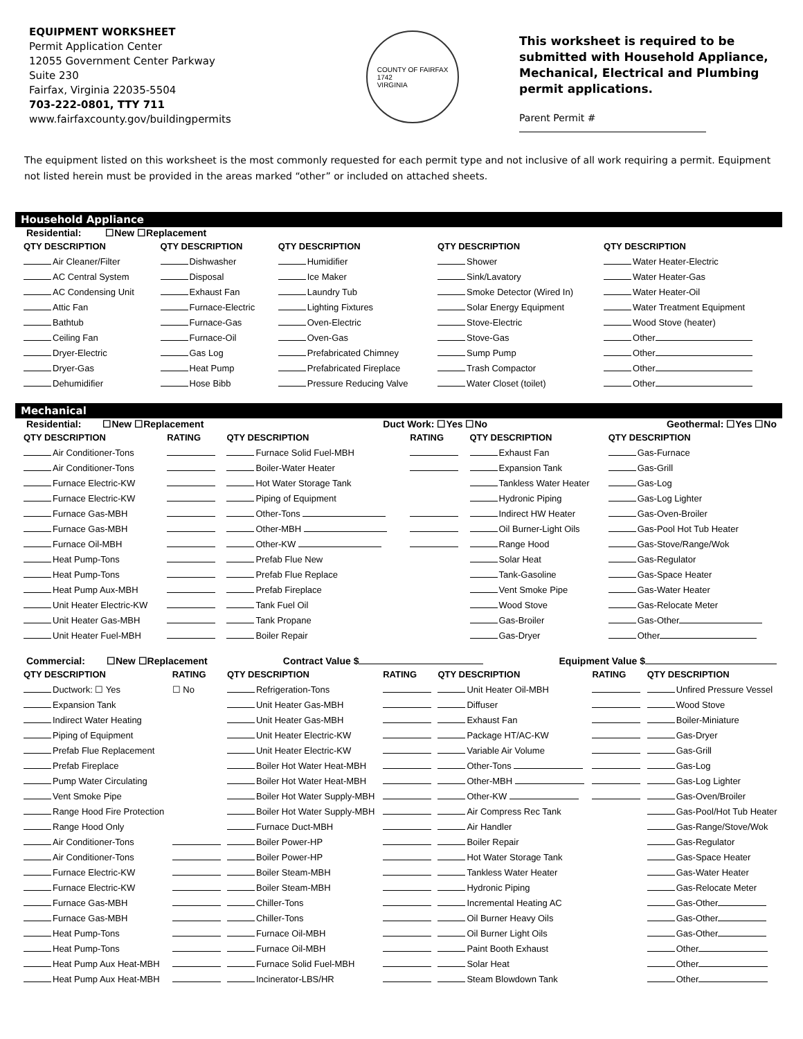EQUIPMENT WORKSHEET
Permit Application Center
12055 Government Center Parkway
Suite 230
Fairfax, Virginia 22035-5504
703-222-0801, TTY 711
www.fairfaxcounty.gov/buildingpermits
COUNTY OF FAIRFAX
1742
VIRGINIA
This worksheet is required to be submitted with Household Appliance, Mechanical, Electrical and Plumbing permit applications.
Parent Permit #
The equipment listed on this worksheet is the most commonly requested for each permit type and not inclusive of all work requiring a permit. Equipment not listed herein must be provided in the areas marked “other” or included on attached sheets.
Household Appliance
Residential: ☐New ☐Replacement
| QTY DESCRIPTION | QTY DESCRIPTION | QTY DESCRIPTION | QTY DESCRIPTION | QTY DESCRIPTION |
| --- | --- | --- | --- | --- |
| Air Cleaner/Filter | Dishwasher | Humidifier | Shower | Water Heater-Electric |
| AC Central System | Disposal | Ice Maker | Sink/Lavatory | Water Heater-Gas |
| AC Condensing Unit | Exhaust Fan | Laundry Tub | Smoke Detector (Wired In) | Water Heater-Oil |
| Attic Fan | Furnace-Electric | Lighting Fixtures | Solar Energy Equipment | Water Treatment Equipment |
| Bathtub | Furnace-Gas | Oven-Electric | Stove-Electric | Wood Stove (heater) |
| Ceiling Fan | Furnace-Oil | Oven-Gas | Stove-Gas | Other |
| Dryer-Electric | Gas Log | Prefabricated Chimney | Sump Pump | Other |
| Dryer-Gas | Heat Pump | Prefabricated Fireplace | Trash Compactor | Other |
| Dehumidifier | Hose Bibb | Pressure Reducing Valve | Water Closet (toilet) | Other |
Mechanical
Residential: ☐New ☐Replacement Duct Work: ☐Yes ☐No Geothermal: ☐Yes ☐No
| QTY DESCRIPTION | RATING | QTY DESCRIPTION | RATING | QTY DESCRIPTION | QTY DESCRIPTION |
| --- | --- | --- | --- | --- | --- |
| Air Conditioner-Tons | | Furnace Solid Fuel-MBH | | Exhaust Fan | Gas-Furnace |
| Air Conditioner-Tons | | Boiler-Water Heater | | Expansion Tank | Gas-Grill |
| Furnace Electric-KW | | Hot Water Storage Tank | | Tankless Water Heater | Gas-Log |
| Furnace Electric-KW | | Piping of Equipment | | Hydronic Piping | Gas-Log Lighter |
| Furnace Gas-MBH | | Other-Tons | | Indirect HW Heater | Gas-Oven-Broiler |
| Furnace Gas-MBH | | Other-MBH | | Oil Burner-Light Oils | Gas-Pool Hot Tub Heater |
| Furnace Oil-MBH | | Other-KW | | Range Hood | Gas-Stove/Range/Wok |
| Heat Pump-Tons | | Prefab Flue New | | Solar Heat | Gas-Regulator |
| Heat Pump-Tons | | Prefab Flue Replace | | Tank-Gasoline | Gas-Space Heater |
| Heat Pump Aux-MBH | | Prefab Fireplace | | Vent Smoke Pipe | Gas-Water Heater |
| Unit Heater Electric-KW | | Tank Fuel Oil | | Wood Stove | Gas-Relocate Meter |
| Unit Heater Gas-MBH | | Tank Propane | | Gas-Broiler | Gas-Other |
| Unit Heater Fuel-MBH | | Boiler Repair | | Gas-Dryer | Other |
Commercial: ☐New ☐Replacement Contract Value $ Equipment Value $
| QTY DESCRIPTION | RATING | QTY DESCRIPTION | RATING | QTY DESCRIPTION | RATING | QTY DESCRIPTION |
| --- | --- | --- | --- | --- | --- | --- |
| Ductwork: ☐ Yes | ☐ No | Refrigeration-Tons | | Unit Heater Oil-MBH | | Unfired Pressure Vessel |
| Expansion Tank | | Unit Heater Gas-MBH | | Diffuser | | Wood Stove |
| Indirect Water Heating | | Unit Heater Gas-MBH | | Exhaust Fan | | Boiler-Miniature |
| Piping of Equipment | | Unit Heater Electric-KW | | Package HT/AC-KW | | Gas-Dryer |
| Prefab Flue Replacement | | Unit Heater Electric-KW | | Variable Air Volume | | Gas-Grill |
| Prefab Fireplace | | Boiler Hot Water Heat-MBH | | Other-Tons | | Gas-Log |
| Pump Water Circulating | | Boiler Hot Water Heat-MBH | | Other-MBH | | Gas-Log Lighter |
| Vent Smoke Pipe | | Boiler Hot Water Supply-MBH | | Other-KW | | Gas-Oven/Broiler |
| Range Hood Fire Protection | | Boiler Hot Water Supply-MBH | | Air Compress Rec Tank | | Gas-Pool/Hot Tub Heater |
| Range Hood Only | | Furnace Duct-MBH | | Air Handler | | Gas-Range/Stove/Wok |
| Air Conditioner-Tons | | Boiler Power-HP | | Boiler Repair | | Gas-Regulator |
| Air Conditioner-Tons | | Boiler Power-HP | | Hot Water Storage Tank | | Gas-Space Heater |
| Furnace Electric-KW | | Boiler Steam-MBH | | Tankless Water Heater | | Gas-Water Heater |
| Furnace Electric-KW | | Boiler Steam-MBH | | Hydronic Piping | | Gas-Relocate Meter |
| Furnace Gas-MBH | | Chiller-Tons | | Incremental Heating AC | | Gas-Other |
| Furnace Gas-MBH | | Chiller-Tons | | Oil Burner Heavy Oils | | Gas-Other |
| Heat Pump-Tons | | Furnace Oil-MBH | | Oil Burner Light Oils | | Gas-Other |
| Heat Pump-Tons | | Furnace Oil-MBH | | Paint Booth Exhaust | | Other |
| Heat Pump Aux Heat-MBH | | Furnace Solid Fuel-MBH | | Solar Heat | | Other |
| Heat Pump Aux Heat-MBH | | Incinerator-LBS/HR | | Steam Blowdown Tank | | Other |